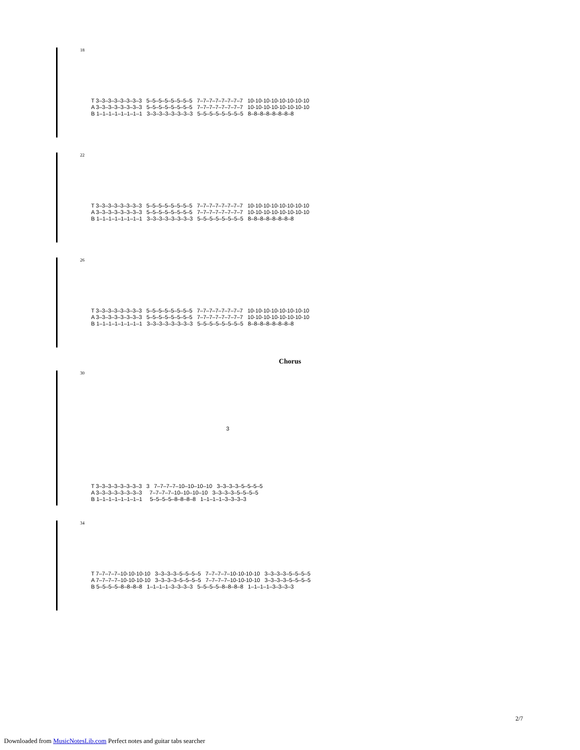18
T 3–3–3–3–3–3–3–3 5–5–5–5–5–5–5–5 7–7–7–7–7–7–7–7 10-10-10-10-10-10-10-10
A 3–3–3–3–3–3–3–3 5–5–5–5–5–5–5–5 7–7–7–7–7–7–7–7 10-10-10-10-10-10-10-10
B 1–1–1–1–1–1–1–1 3–3–3–3–3–3–3–3 5–5–5–5–5–5–5–5 8–8–8–8–8–8–8–8
22
T 3–3–3–3–3–3–3–3 5–5–5–5–5–5–5–5 7–7–7–7–7–7–7–7 10-10-10-10-10-10-10-10
A 3–3–3–3–3–3–3–3 5–5–5–5–5–5–5–5 7–7–7–7–7–7–7–7 10-10-10-10-10-10-10-10
B 1–1–1–1–1–1–1–1 3–3–3–3–3–3–3–3 5–5–5–5–5–5–5–5 8–8–8–8–8–8–8–8
26
T 3–3–3–3–3–3–3–3 5–5–5–5–5–5–5–5 7–7–7–7–7–7–7–7 10-10-10-10-10-10-10-10
A 3–3–3–3–3–3–3–3 5–5–5–5–5–5–5–5 7–7–7–7–7–7–7–7 10-10-10-10-10-10-10-10
B 1–1–1–1–1–1–1–1 3–3–3–3–3–3–3–3 5–5–5–5–5–5–5–5 8–8–8–8–8–8–8–8
Chorus
30
3
T 3–3–3–3–3–3–3–3 3 7–7–7–7–10–10–10–10 3–3–3–3–5–5–5–5
A 3–3–3–3–3–3–3–3 7–7–7–7–10–10–10–10 3–3–3–3–5–5–5–5
B 1–1–1–1–1–1–1–1 5–5–5–5–8–8–8–8 1–1–1–1–3–3–3–3
34
T 7–7–7–7–10-10-10-10 3–3–3–3–5–5–5–5 7–7–7–7–10-10-10-10 3–3–3–3–5–5–5–5
A 7–7–7–7–10-10-10-10 3–3–3–3–5–5–5–5 7–7–7–7–10-10-10-10 3–3–3–3–5–5–5–5
B 5–5–5–5–8–8–8–8 1–1–1–1–3–3–3–3 5–5–5–5–8–8–8–8 1–1–1–1–3–3–3–3
2/7
Downloaded from MusicNotesLib.com Perfect notes and guitar tabs searcher